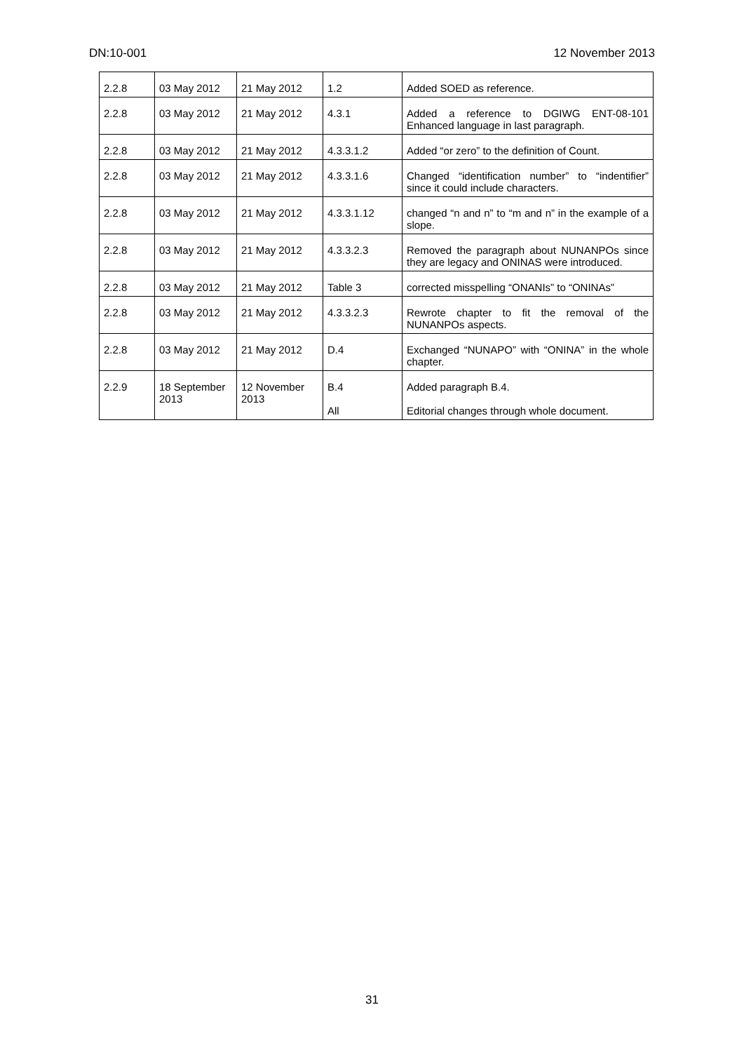DN:10-001 12 November 2013
| 2.2.8 | 03 May 2012 | 21 May 2012 | 1.2 | Added SOED as reference. |
| 2.2.8 | 03 May 2012 | 21 May 2012 | 4.3.1 | Added a reference to DGIWG ENT-08-101 Enhanced language in last paragraph. |
| 2.2.8 | 03 May 2012 | 21 May 2012 | 4.3.3.1.2 | Added “or zero” to the definition of Count. |
| 2.2.8 | 03 May 2012 | 21 May 2012 | 4.3.3.1.6 | Changed “identification number” to “indentifier” since it could include characters. |
| 2.2.8 | 03 May 2012 | 21 May 2012 | 4.3.3.1.12 | changed “n and n” to “m and n” in the example of a slope. |
| 2.2.8 | 03 May 2012 | 21 May 2012 | 4.3.3.2.3 | Removed the paragraph about NUNANPOs since they are legacy and ONINAS were introduced. |
| 2.2.8 | 03 May 2012 | 21 May 2012 | Table 3 | corrected misspelling “ONANIs” to “ONINAs” |
| 2.2.8 | 03 May 2012 | 21 May 2012 | 4.3.3.2.3 | Rewrote chapter to fit the removal of the NUNANPOs aspects. |
| 2.2.8 | 03 May 2012 | 21 May 2012 | D.4 | Exchanged “NUNAPO” with “ONINA” in the whole chapter. |
| 2.2.9 | 18 September 2013 | 12 November 2013 | B.4 All | Added paragraph B.4. Editorial changes through whole document. |
31